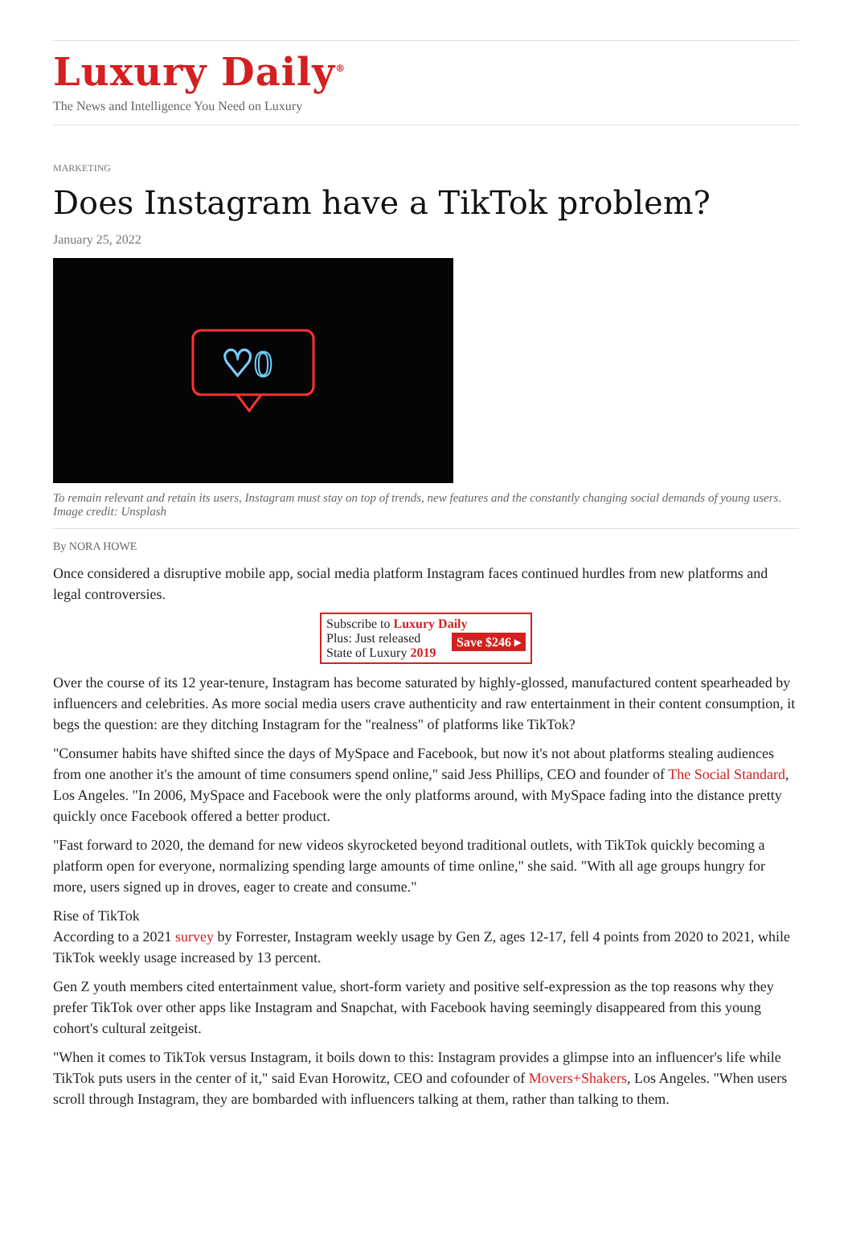Luxury Daily<sup>®</sup>
The News and Intelligence You Need on Luxury
MARKETING
Does Instagram have a TikTok problem?
January 25, 2022
♡0
To remain relevant and retain its users, Instagram must stay on top of trends, new features and the constantly changing social demands of young users. Image credit: Unsplash
By NORA HOWE
Once considered a disruptive mobile app, social media platform Instagram faces continued hurdles from new platforms and legal controversies.
Subscribe to Luxury Daily
Save $246 ▸ Plus: Just released
State of Luxury 2019
Over the course of its 12 year-tenure, Instagram has become saturated by highly-glossed, manufactured content spearheaded by influencers and celebrities. As more social media users crave authenticity and raw entertainment in their content consumption, it begs the question: are they ditching Instagram for the "realness" of platforms like TikTok?
"Consumer habits have shifted since the days of MySpace and Facebook, but now it's not about platforms stealing audiences from one another it's the amount of time consumers spend online," said Jess Phillips, CEO and founder of The Social Standard, Los Angeles. "In 2006, MySpace and Facebook were the only platforms around, with MySpace fading into the distance pretty quickly once Facebook offered a better product.
"Fast forward to 2020, the demand for new videos skyrocketed beyond traditional outlets, with TikTok quickly becoming a platform open for everyone, normalizing spending large amounts of time online," she said. "With all age groups hungry for more, users signed up in droves, eager to create and consume."
Rise of TikTok
According to a 2021 survey by Forrester, Instagram weekly usage by Gen Z, ages 12-17, fell 4 points from 2020 to 2021, while TikTok weekly usage increased by 13 percent.
Gen Z youth members cited entertainment value, short-form variety and positive self-expression as the top reasons why they prefer TikTok over other apps like Instagram and Snapchat, with Facebook having seemingly disappeared from this young cohort's cultural zeitgeist.
"When it comes to TikTok versus Instagram, it boils down to this: Instagram provides a glimpse into an influencer's life while TikTok puts users in the center of it," said Evan Horowitz, CEO and cofounder of Movers+Shakers, Los Angeles. "When users scroll through Instagram, they are bombarded with influencers talking at them, rather than talking to them.